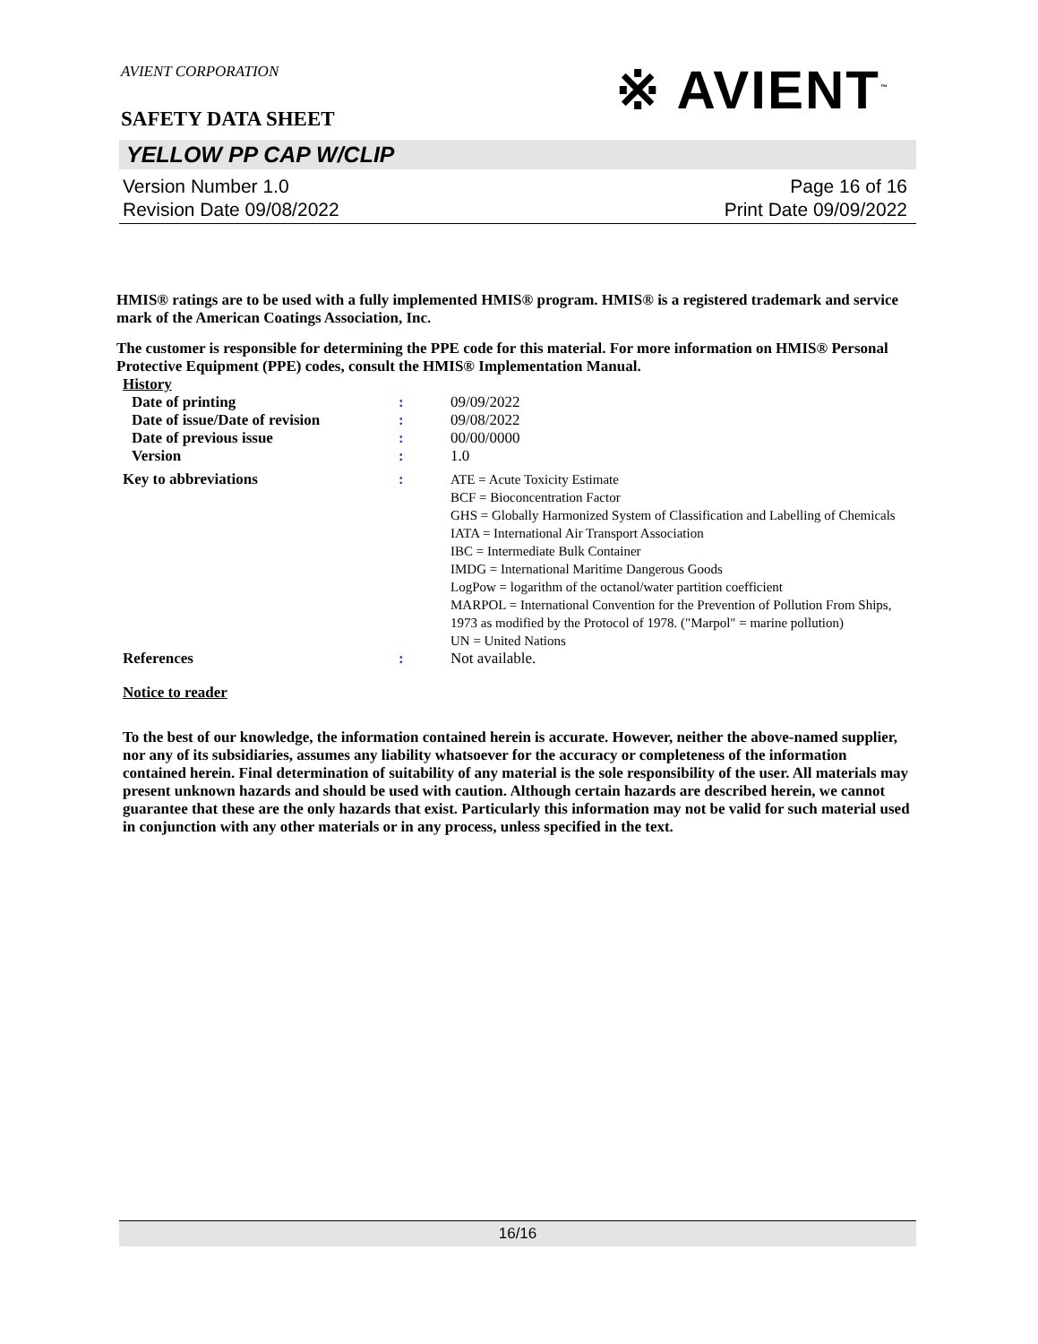AVIENT CORPORATION
※ AVIENT<sup>™</sup>
SAFETY DATA SHEET
YELLOW PP CAP W/CLIP
Version Number 1.0
Revision Date 09/08/2022
Page 16 of 16
Print Date 09/09/2022
HMIS® ratings are to be used with a fully implemented HMIS® program. HMIS® is a registered trademark and service mark of the American Coatings Association, Inc.
The customer is responsible for determining the PPE code for this material. For more information on HMIS® Personal Protective Equipment (PPE) codes, consult the HMIS® Implementation Manual.
History
| Date of printing | : | 09/09/2022 |
| Date of issue/Date of revision | : | 09/08/2022 |
| Date of previous issue | : | 00/00/0000 |
| Version | : | 1.0 |
| Key to abbreviations | : | ATE = Acute Toxicity Estimate BCF = Bioconcentration Factor GHS = Globally Harmonized System of Classification and Labelling of Chemicals IATA = International Air Transport Association IBC = Intermediate Bulk Container IMDG = International Maritime Dangerous Goods LogPow = logarithm of the octanol/water partition coefficient MARPOL = International Convention for the Prevention of Pollution From Ships, 1973 as modified by the Protocol of 1978. ("Marpol" = marine pollution) UN = United Nations |
| References | : | Not available. |
Notice to reader
To the best of our knowledge, the information contained herein is accurate. However, neither the above-named supplier, nor any of its subsidiaries, assumes any liability whatsoever for the accuracy or completeness of the information contained herein. Final determination of suitability of any material is the sole responsibility of the user. All materials may present unknown hazards and should be used with caution. Although certain hazards are described herein, we cannot guarantee that these are the only hazards that exist. Particularly this information may not be valid for such material used in conjunction with any other materials or in any process, unless specified in the text.
16/16